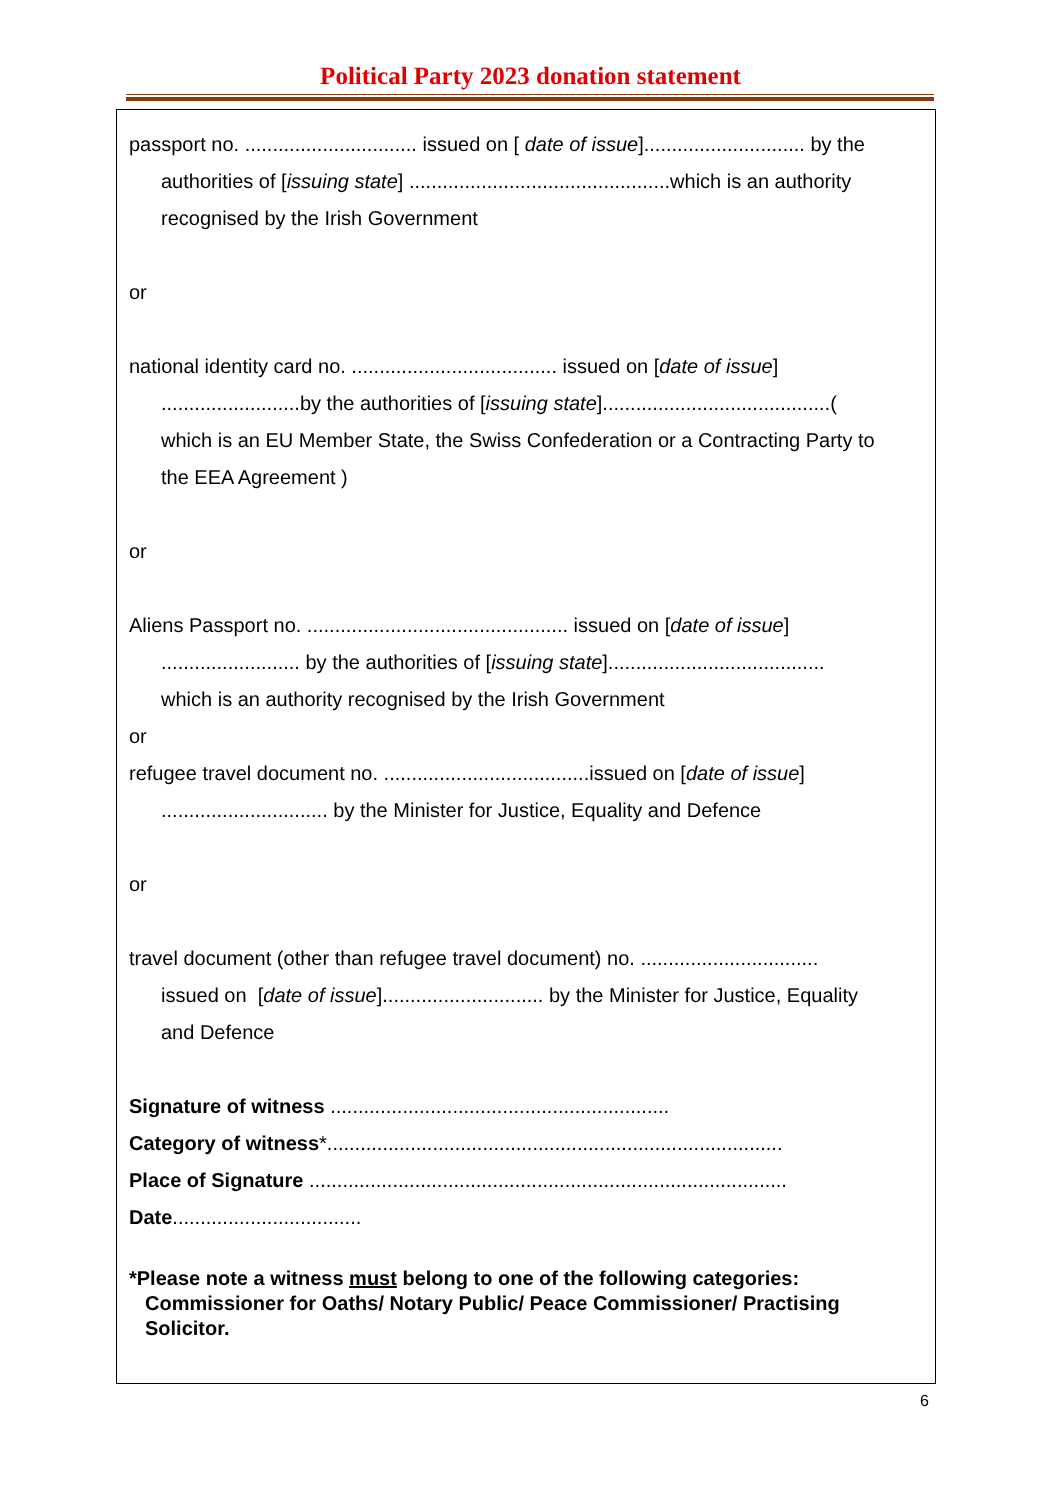Political Party 2023 donation statement
passport no. ............................... issued on [ date of issue]............................. by the
authorities of [issuing state] ...............................................which is an authority
recognised by the Irish Government
or
national identity card no. ..................................... issued on [date of issue]
.........................by the authorities of [issuing state].........................................(
which is an EU Member State, the Swiss Confederation or a Contracting Party to
the EEA Agreement )
or
Aliens Passport no. ............................................... issued on [date of issue]
......................... by the authorities of [issuing state].......................................
which is an authority recognised by the Irish Government
or
refugee travel document no. .....................................issued on [date of issue]
.............................. by the Minister for Justice, Equality and Defence
or
travel document (other than refugee travel document) no. ................................
issued on [date of issue]............................. by the Minister for Justice, Equality
and Defence
Signature of witness .............................................................
Category of witness*..................................................................................
Place of Signature ......................................................................................
Date..................................
*Please note a witness must belong to one of the following categories:
Commissioner for Oaths/ Notary Public/ Peace Commissioner/ Practising
Solicitor.
6